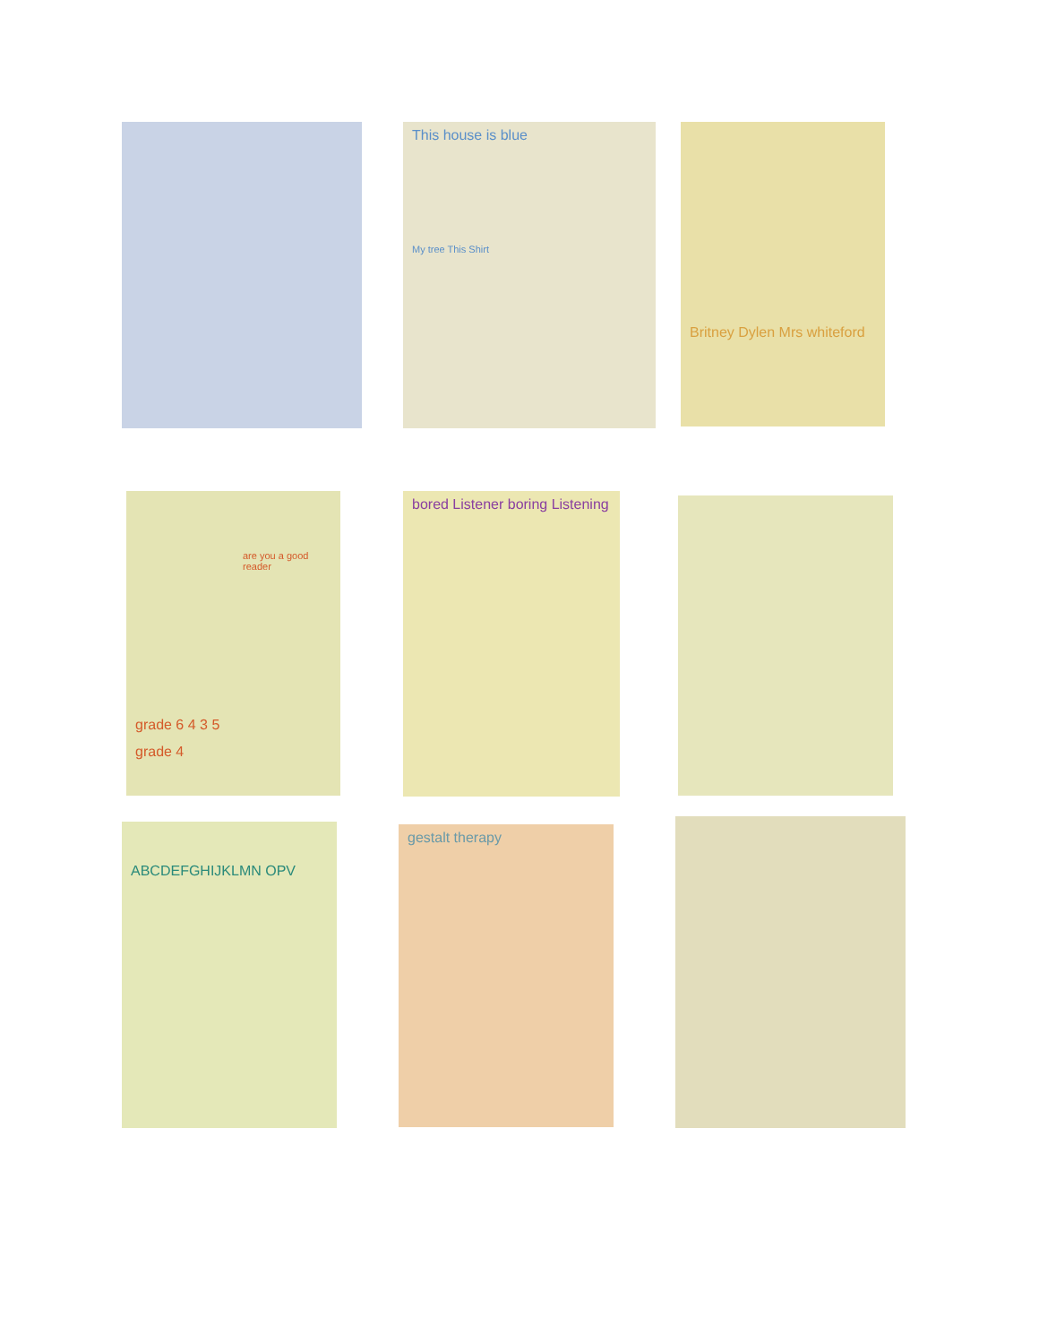This house is blue
My tree This Shirt
Britney Dylen Mrs whiteford
are you a good reader
grade 6 4 3 5
grade 4
bored Listener boring Listening
ABCDEFGHIJKLMN OPV gestalt therapy